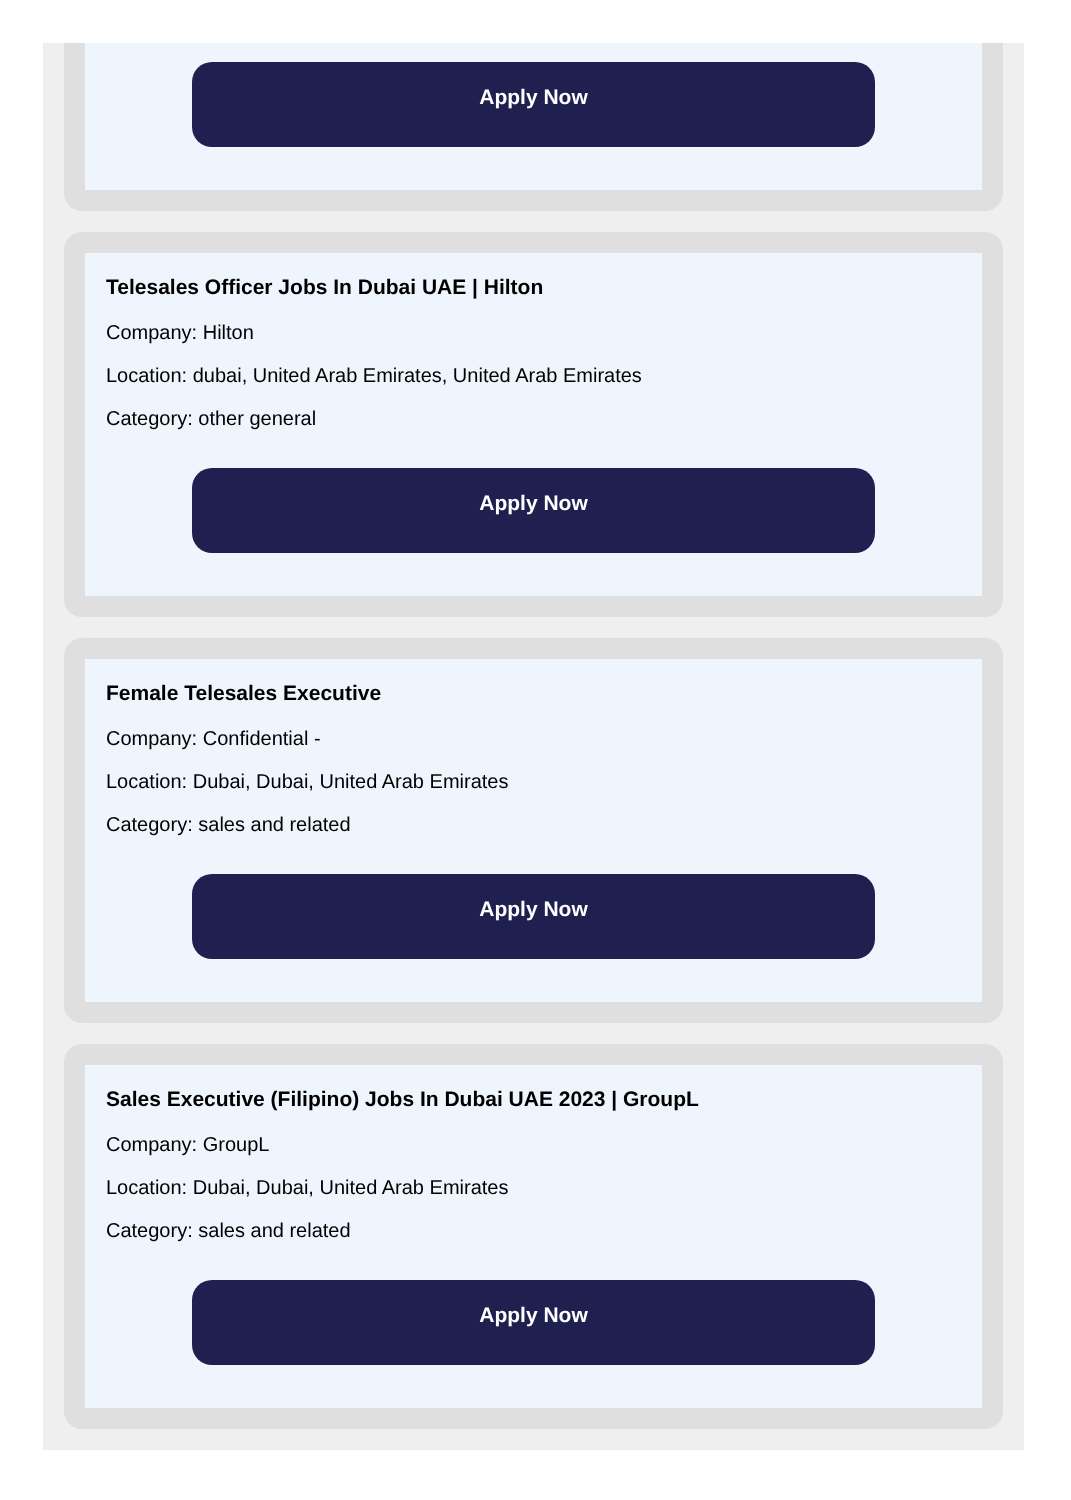Apply Now
Telesales Officer Jobs In Dubai UAE | Hilton
Company: Hilton
Location: dubai, United Arab Emirates, United Arab Emirates
Category: other general
Apply Now
Female Telesales Executive
Company: Confidential -
Location: Dubai, Dubai, United Arab Emirates
Category: sales and related
Apply Now
Sales Executive (Filipino) Jobs In Dubai UAE 2023 | GroupL
Company: GroupL
Location: Dubai, Dubai, United Arab Emirates
Category: sales and related
Apply Now